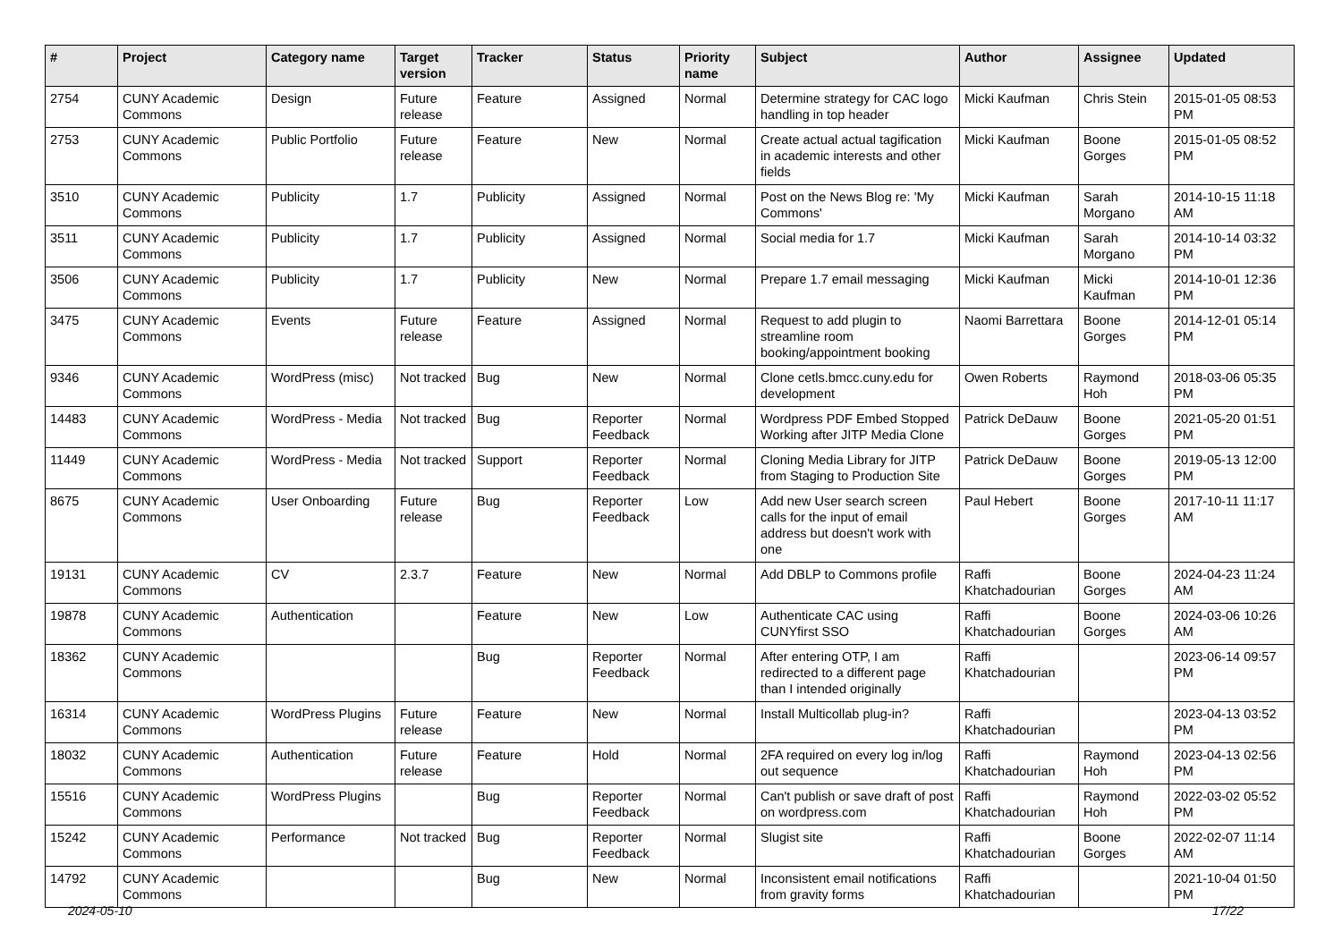| # | Project | Category name | Target version | Tracker | Status | Priority name | Subject | Author | Assignee | Updated |
| --- | --- | --- | --- | --- | --- | --- | --- | --- | --- | --- |
| 2754 | CUNY Academic Commons | Design | Future release | Feature | Assigned | Normal | Determine strategy for CAC logo handling in top header | Micki Kaufman | Chris Stein | 2015-01-05 08:53 PM |
| 2753 | CUNY Academic Commons | Public Portfolio | Future release | Feature | New | Normal | Create actual actual tagification in academic interests and other fields | Micki Kaufman | Boone Gorges | 2015-01-05 08:52 PM |
| 3510 | CUNY Academic Commons | Publicity | 1.7 | Publicity | Assigned | Normal | Post on the News Blog re: 'My Commons' | Micki Kaufman | Sarah Morgano | 2014-10-15 11:18 AM |
| 3511 | CUNY Academic Commons | Publicity | 1.7 | Publicity | Assigned | Normal | Social media for 1.7 | Micki Kaufman | Sarah Morgano | 2014-10-14 03:32 PM |
| 3506 | CUNY Academic Commons | Publicity | 1.7 | Publicity | New | Normal | Prepare 1.7 email messaging | Micki Kaufman | Micki Kaufman | 2014-10-01 12:36 PM |
| 3475 | CUNY Academic Commons | Events | Future release | Feature | Assigned | Normal | Request to add plugin to streamline room booking/appointment booking | Naomi Barrettara | Boone Gorges | 2014-12-01 05:14 PM |
| 9346 | CUNY Academic Commons | WordPress (misc) | Not tracked | Bug | New | Normal | Clone cetls.bmcc.cuny.edu for development | Owen Roberts | Raymond Hoh | 2018-03-06 05:35 PM |
| 14483 | CUNY Academic Commons | WordPress - Media | Not tracked | Bug | Reporter Feedback | Normal | Wordpress PDF Embed Stopped Working after JITP Media Clone | Patrick DeDauw | Boone Gorges | 2021-05-20 01:51 PM |
| 11449 | CUNY Academic Commons | WordPress - Media | Not tracked | Support | Reporter Feedback | Normal | Cloning Media Library for JITP from Staging to Production Site | Patrick DeDauw | Boone Gorges | 2019-05-13 12:00 PM |
| 8675 | CUNY Academic Commons | User Onboarding | Future release | Bug | Reporter Feedback | Low | Add new User search screen calls for the input of email address but doesn't work with one | Paul Hebert | Boone Gorges | 2017-10-11 11:17 AM |
| 19131 | CUNY Academic Commons | CV | 2.3.7 | Feature | New | Normal | Add DBLP to Commons profile | Raffi Khatchadourian | Boone Gorges | 2024-04-23 11:24 AM |
| 19878 | CUNY Academic Commons | Authentication | | Feature | New | Low | Authenticate CAC using CUNYfirst SSO | Raffi Khatchadourian | Boone Gorges | 2024-03-06 10:26 AM |
| 18362 | CUNY Academic Commons | | | Bug | Reporter Feedback | Normal | After entering OTP, I am redirected to a different page than I intended originally | Raffi Khatchadourian | | 2023-06-14 09:57 PM |
| 16314 | CUNY Academic Commons | WordPress Plugins | Future release | Feature | New | Normal | Install Multicollab plug-in? | Raffi Khatchadourian | | 2023-04-13 03:52 PM |
| 18032 | CUNY Academic Commons | Authentication | Future release | Feature | Hold | Normal | 2FA required on every log in/log out sequence | Raffi Khatchadourian | Raymond Hoh | 2023-04-13 02:56 PM |
| 15516 | CUNY Academic Commons | WordPress Plugins | | Bug | Reporter Feedback | Normal | Can't publish or save draft of post on wordpress.com | Raffi Khatchadourian | Raymond Hoh | 2022-03-02 05:52 PM |
| 15242 | CUNY Academic Commons | Performance | Not tracked | Bug | Reporter Feedback | Normal | Slugist site | Raffi Khatchadourian | Boone Gorges | 2022-02-07 11:14 AM |
| 14792 | CUNY Academic Commons | | | Bug | New | Normal | Inconsistent email notifications from gravity forms | Raffi Khatchadourian | | 2021-10-04 01:50 PM |
2024-05-10 17/22